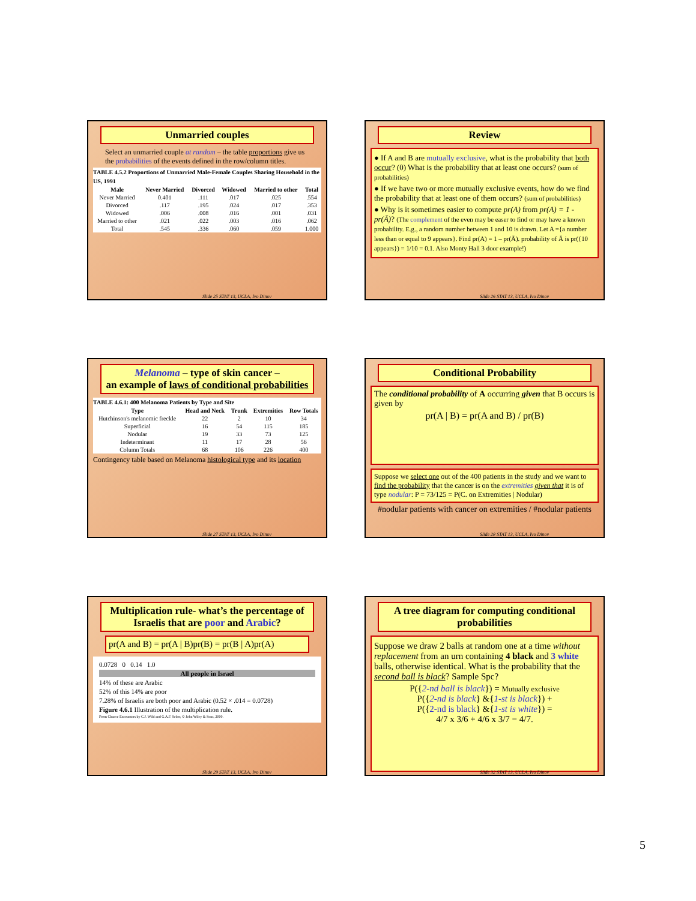Unmarried couples
Select an unmarried couple at random – the table proportions give us the probabilities of the events defined in the row/column titles.
TABLE 4.5.2 Proportions of Unmarried Male-Female Couples Sharing Household in the US, 1991
| Male | Never Married | Divorced | Widowed | Married to other | Total |
| --- | --- | --- | --- | --- | --- |
| Never Married | 0.401 | .111 | .017 | .025 | .554 |
| Divorced | .117 | .195 | .024 | .017 | .353 |
| Widowed | .006 | .008 | .016 | .001 | .031 |
| Married to other | .021 | .022 | .003 | .016 | .062 |
| Total | .545 | .336 | .060 | .059 | 1.000 |
Slide 25 STAT 13, UCLA, Ivo Dinov
Review
● If A and B are mutually exclusive, what is the probability that both occur? (0) What is the probability that at least one occurs? (sum of probabilities)
● If we have two or more mutually exclusive events, how do we find the probability that at least one of them occurs? (sum of probabilities)
● Why is it sometimes easier to compute pr(A) from pr(A) = 1 - pr(Ā)? (The complement of the even may be easer to find or may have a known probability. E.g., a random number between 1 and 10 is drawn. Let A ={a number less than or equal to 9 appears}. Find pr(A) = 1 – pr(Ā). probability of Ā is pr({10 appears}) = 1/10 = 0.1. Also Monty Hall 3 door example!)
Slide 26 STAT 13, UCLA, Ivo Dinov
Melanoma – type of skin cancer –
an example of laws of conditional probabilities
TABLE 4.6.1: 400 Melanoma Patients by Type and Site
| Type | Head and Neck | Trunk | Extremities | Row Totals |
| --- | --- | --- | --- | --- |
| Hutchinson's melanomic freckle | 22 | 2 | 10 | 34 |
| Superficial | 16 | 54 | 115 | 185 |
| Nodular | 19 | 33 | 73 | 125 |
| Indeterminant | 11 | 17 | 28 | 56 |
| Column Totals | 68 | 106 | 226 | 400 |
Contingency table based on Melanoma histological type and its location
Slide 27 STAT 13, UCLA, Ivo Dinov
Conditional Probability
The conditional probability of A occurring given that B occurs is given by
pr(A | B) = pr(A and B) / pr(B)
Suppose we select one out of the 400 patients in the study and we want to find the probability that the cancer is on the extremities given that it is of type nodular: P = 73/125 = P(C. on Extremities | Nodular)
#nodular patients with cancer on extremities / #nodular patients
Slide 28 STAT 13, UCLA, Ivo Dinov
Multiplication rule- what’s the percentage of Israelis that are poor and Arabic?
pr(A and B) = pr(A | B)pr(B) = pr(B | A)pr(A)
0.0728 0 0.14 1.0
All people in Israel
14% of these are Arabic
52% of this 14% are poor
7.28% of Israelis are both poor and Arabic (0.52 × .014 = 0.0728)
Figure 4.6.1 Illustration of the multiplication rule.
From Chance Encounters by C.J. Wild and G.A.F. Seber, © John Wiley & Sons, 2000.
Slide 29 STAT 13, UCLA, Ivo Dinov
A tree diagram for computing conditional probabilities
Suppose we draw 2 balls at random one at a time without replacement from an urn containing 4 black and 3 white balls, otherwise identical. What is the probability that the second ball is black? Sample Spc?
P({2-nd ball is black}) = Mutually exclusive
P({2-nd is black} &{1-st is black}) +
P({2-nd is black} &{1-st is white}) =
4/7 x 3/6 + 4/6 x 3/7 = 4/7.
Slide 32 STAT 13, UCLA, Ivo Dinov
5